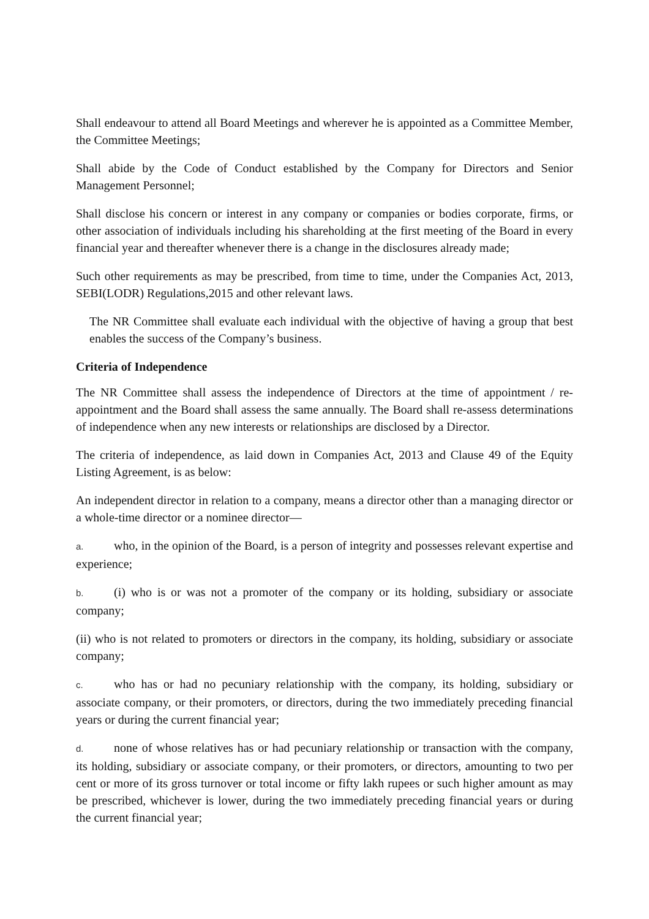Shall endeavour to attend all Board Meetings and wherever he is appointed as a Committee Member, the Committee Meetings;
Shall abide by the Code of Conduct established by the Company for Directors and Senior Management Personnel;
Shall disclose his concern or interest in any company or companies or bodies corporate, firms, or other association of individuals including his shareholding at the first meeting of the Board in every financial year and thereafter whenever there is a change in the disclosures already made;
Such other requirements as may be prescribed, from time to time, under the Companies Act, 2013, SEBI(LODR) Regulations,2015 and other relevant laws.
The NR Committee shall evaluate each individual with the objective of having a group that best enables the success of the Company’s business.
Criteria of Independence
The NR Committee shall assess the independence of Directors at the time of appointment / re-appointment and the Board shall assess the same annually. The Board shall re-assess determinations of independence when any new interests or relationships are disclosed by a Director.
The criteria of independence, as laid down in Companies Act, 2013 and Clause 49 of the Equity Listing Agreement, is as below:
An independent director in relation to a company, means a director other than a managing director or a whole-time director or a nominee director—
a. who, in the opinion of the Board, is a person of integrity and possesses relevant expertise and experience;
b. (i) who is or was not a promoter of the company or its holding, subsidiary or associate company;
(ii) who is not related to promoters or directors in the company, its holding, subsidiary or associate company;
c. who has or had no pecuniary relationship with the company, its holding, subsidiary or associate company, or their promoters, or directors, during the two immediately preceding financial years or during the current financial year;
d. none of whose relatives has or had pecuniary relationship or transaction with the company, its holding, subsidiary or associate company, or their promoters, or directors, amounting to two per cent or more of its gross turnover or total income or fifty lakh rupees or such higher amount as may be prescribed, whichever is lower, during the two immediately preceding financial years or during the current financial year;